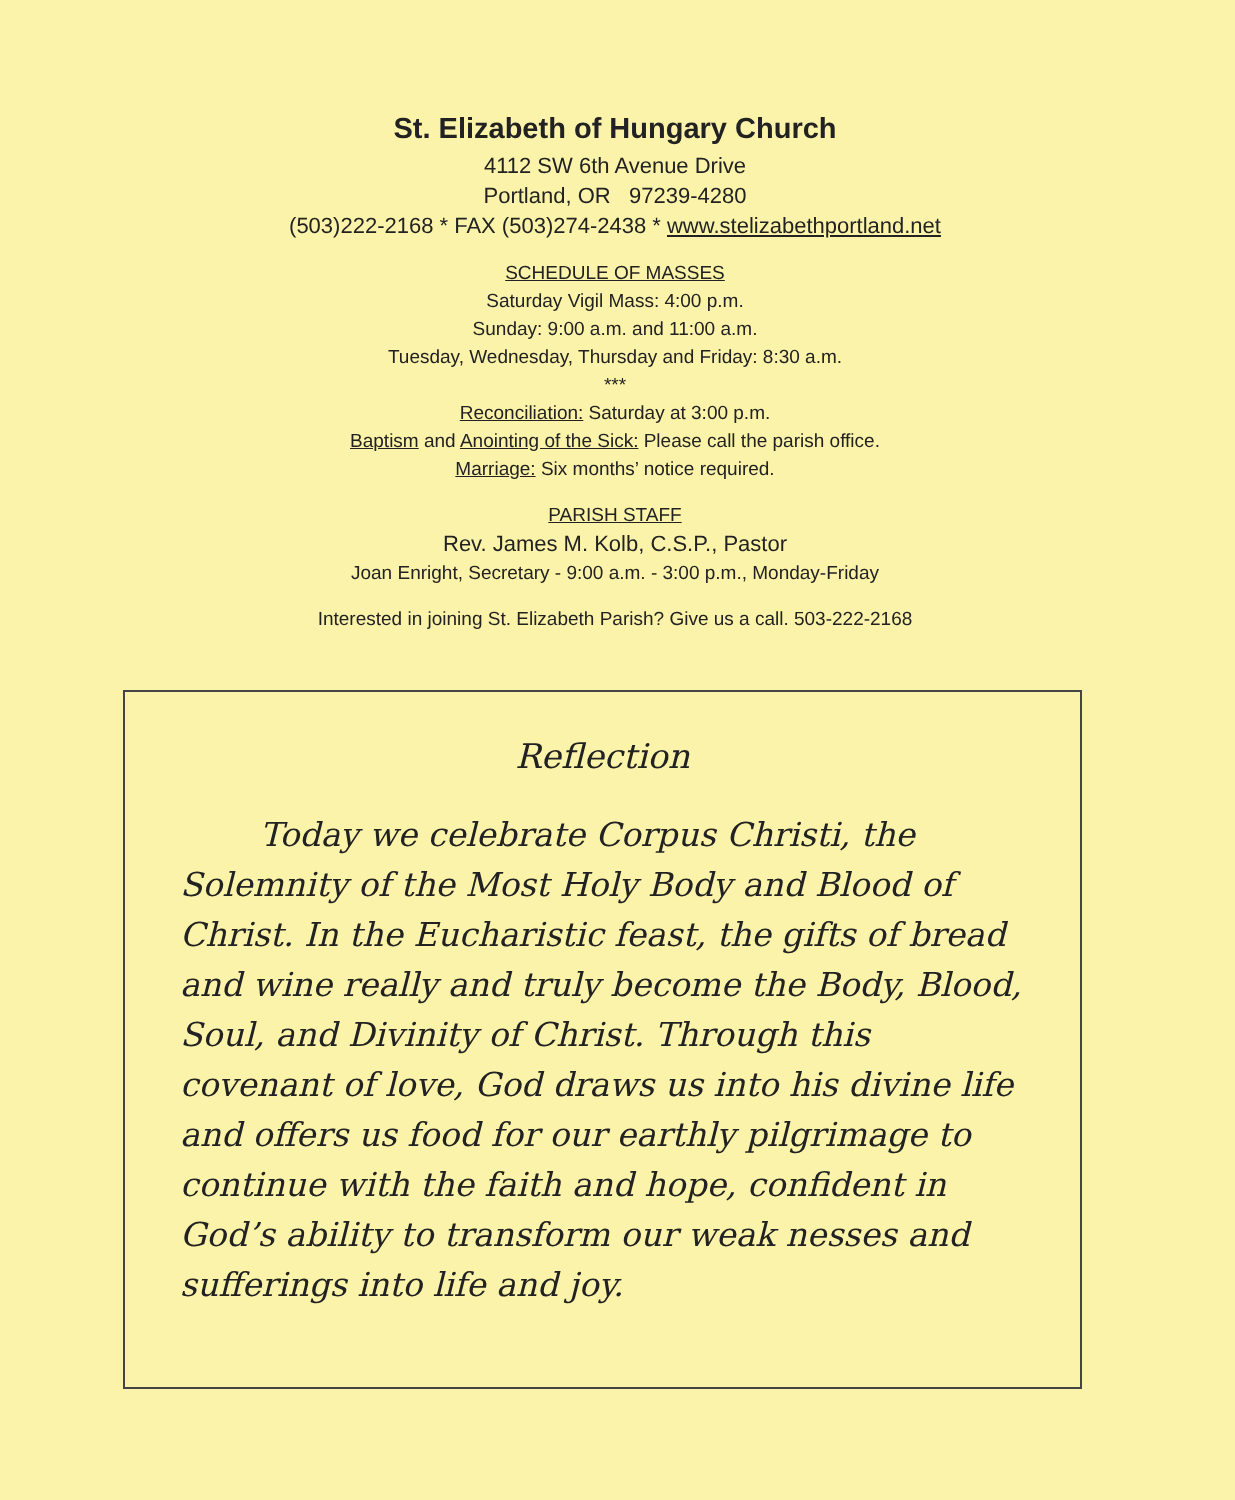St. Elizabeth of Hungary Church
4112 SW 6th Avenue Drive
Portland, OR 97239-4280
(503)222-2168 * FAX (503)274-2438 * www.stelizabethportland.net
SCHEDULE OF MASSES
Saturday Vigil Mass: 4:00 p.m.
Sunday: 9:00 a.m. and 11:00 a.m.
Tuesday, Wednesday, Thursday and Friday: 8:30 a.m.
***
Reconciliation: Saturday at 3:00 p.m.
Baptism and Anointing of the Sick: Please call the parish office.
Marriage: Six months’ notice required.
PARISH STAFF
Rev. James M. Kolb, C.S.P., Pastor
Joan Enright, Secretary - 9:00 a.m. - 3:00 p.m., Monday-Friday
Interested in joining St. Elizabeth Parish? Give us a call. 503-222-2168
Reflection
Today we celebrate Corpus Christi, the Solemnity of the Most Holy Body and Blood of Christ. In the Eucharistic feast, the gifts of bread and wine really and truly become the Body, Blood, Soul, and Divinity of Christ. Through this covenant of love, God draws us into his divine life and offers us food for our earthly pilgrimage to continue with the faith and hope, confident in God’s ability to transform our weak nesses and sufferings into life and joy.